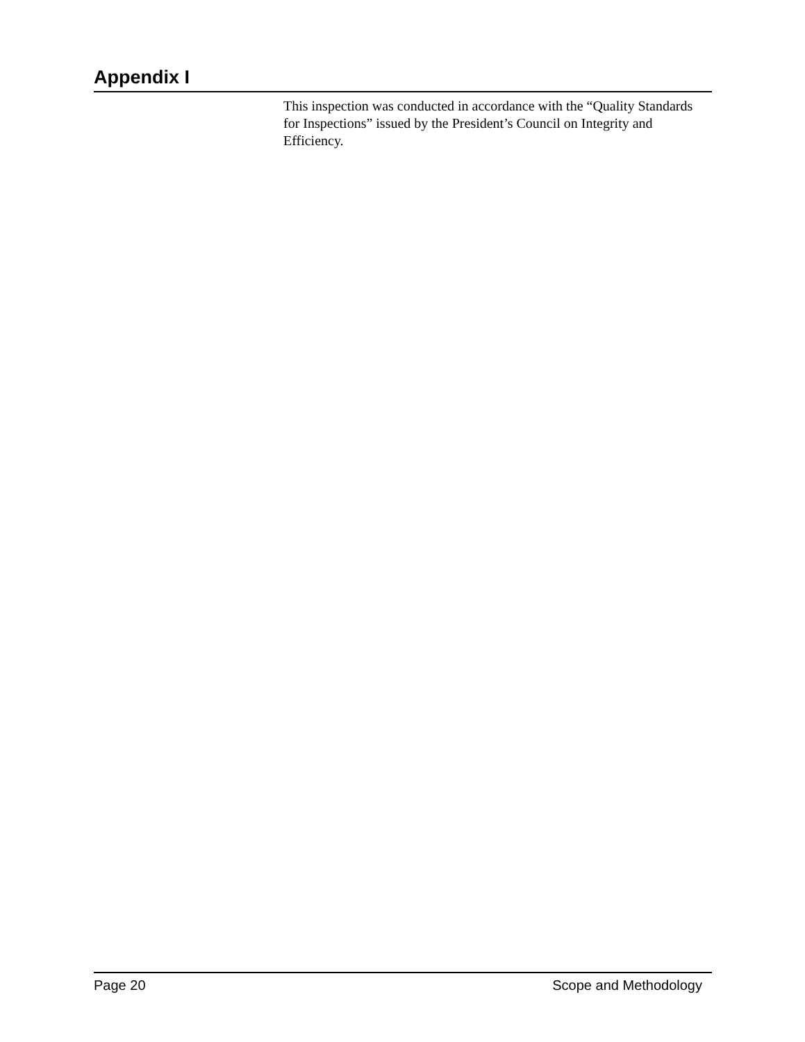Appendix I
This inspection was conducted in accordance with the “Quality Standards for Inspections” issued by the President’s Council on Integrity and Efficiency.
Page 20 Scope and Methodology